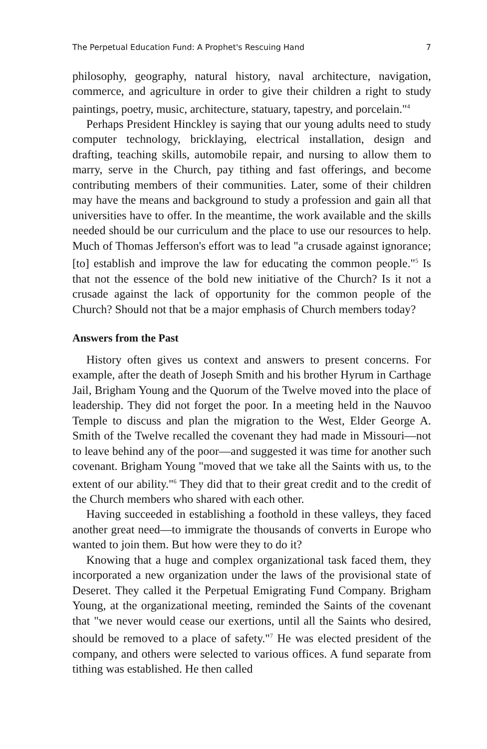The Perpetual Education Fund: A Prophet's Rescuing Hand 7
philosophy, geography, natural history, naval architecture, navigation, commerce, and agriculture in order to give their children a right to study paintings, poetry, music, architecture, statuary, tapestry, and porcelain."<sup>4</sup>
Perhaps President Hinckley is saying that our young adults need to study computer technology, bricklaying, electrical installation, design and drafting, teaching skills, automobile repair, and nursing to allow them to marry, serve in the Church, pay tithing and fast offerings, and become contributing members of their communities. Later, some of their children may have the means and background to study a profession and gain all that universities have to offer. In the meantime, the work available and the skills needed should be our curriculum and the place to use our resources to help. Much of Thomas Jefferson's effort was to lead "a crusade against ignorance; [to] establish and improve the law for educating the common people."<sup>5</sup> Is that not the essence of the bold new initiative of the Church? Is it not a crusade against the lack of opportunity for the common people of the Church? Should not that be a major emphasis of Church members today?
Answers from the Past
History often gives us context and answers to present concerns. For example, after the death of Joseph Smith and his brother Hyrum in Carthage Jail, Brigham Young and the Quorum of the Twelve moved into the place of leadership. They did not forget the poor. In a meeting held in the Nauvoo Temple to discuss and plan the migration to the West, Elder George A. Smith of the Twelve recalled the covenant they had made in Missouri—not to leave behind any of the poor—and suggested it was time for another such covenant. Brigham Young "moved that we take all the Saints with us, to the extent of our ability."<sup>6</sup> They did that to their great credit and to the credit of the Church members who shared with each other.
Having succeeded in establishing a foothold in these valleys, they faced another great need—to immigrate the thousands of converts in Europe who wanted to join them. But how were they to do it?
Knowing that a huge and complex organizational task faced them, they incorporated a new organization under the laws of the provisional state of Deseret. They called it the Perpetual Emigrating Fund Company. Brigham Young, at the organizational meeting, reminded the Saints of the covenant that "we never would cease our exertions, until all the Saints who desired, should be removed to a place of safety."<sup>7</sup> He was elected president of the company, and others were selected to various offices. A fund separate from tithing was established. He then called